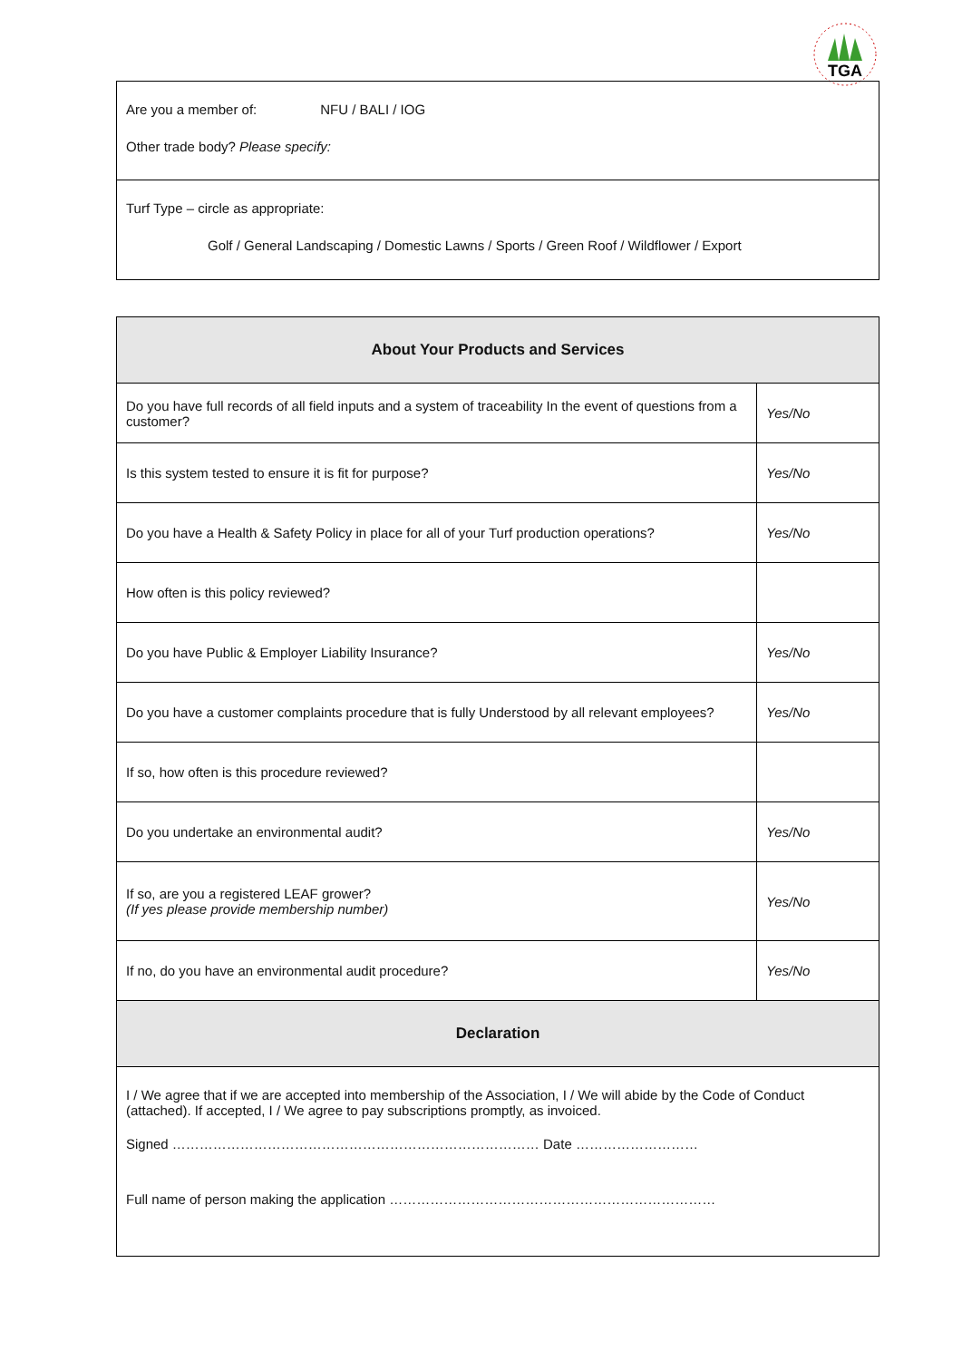TGA
Are you a member of: NFU / BALI / IOG
Other trade body? Please specify:
Turf Type – circle as appropriate:
Golf / General Landscaping / Domestic Lawns / Sports / Green Roof / Wildflower / Export
| About Your Products and Services | |
| --- | --- |
| Do you have full records of all field inputs and a system of traceability In the event of questions from a customer? | Yes/No |
| Is this system tested to ensure it is fit for purpose? | Yes/No |
| Do you have a Health & Safety Policy in place for all of your Turf production operations? | Yes/No |
| How often is this policy reviewed? | |
| Do you have Public & Employer Liability Insurance? | Yes/No |
| Do you have a customer complaints procedure that is fully Understood by all relevant employees? | Yes/No |
| If so, how often is this procedure reviewed? | |
| Do you undertake an environmental audit? | Yes/No |
| If so, are you a registered LEAF grower? (If yes please provide membership number) | Yes/No |
| If no, do you have an environmental audit procedure? | Yes/No |
| Declaration | |
| I / We agree that if we are accepted into membership of the Association, I / We will abide by the Code of Conduct (attached). If accepted, I / We agree to pay subscriptions promptly, as invoiced. Signed ……………………………………………………………………… Date ……………………… Full name of person making the application ……………………………………………………………… | |